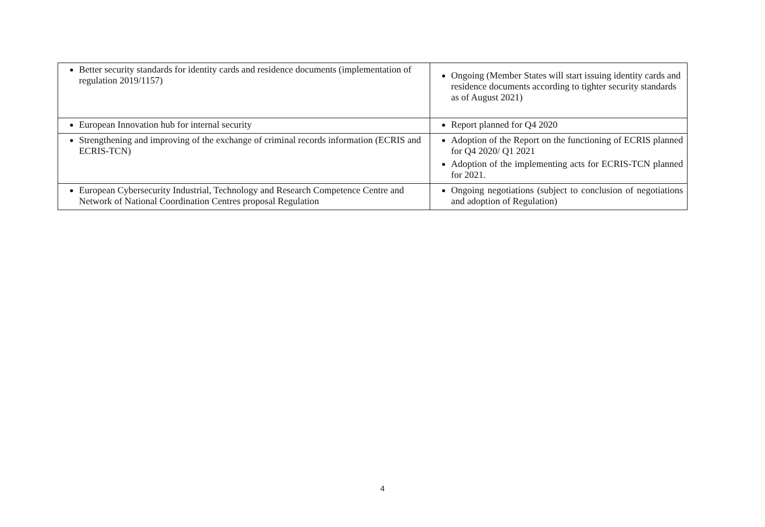| Better security standards for identity cards and residence documents (implementation of regulation 2019/1157) | Ongoing (Member States will start issuing identity cards and residence documents according to tighter security standards as of August 2021) |
| European Innovation hub for internal security | Report planned for Q4 2020 |
| Strengthening and improving of the exchange of criminal records information (ECRIS and ECRIS-TCN) | Adoption of the Report on the functioning of ECRIS planned for Q4 2020/ Q1 2021 Adoption of the implementing acts for ECRIS-TCN planned for 2021. |
| European Cybersecurity Industrial, Technology and Research Competence Centre and Network of National Coordination Centres proposal Regulation | Ongoing negotiations (subject to conclusion of negotiations and adoption of Regulation) |
4